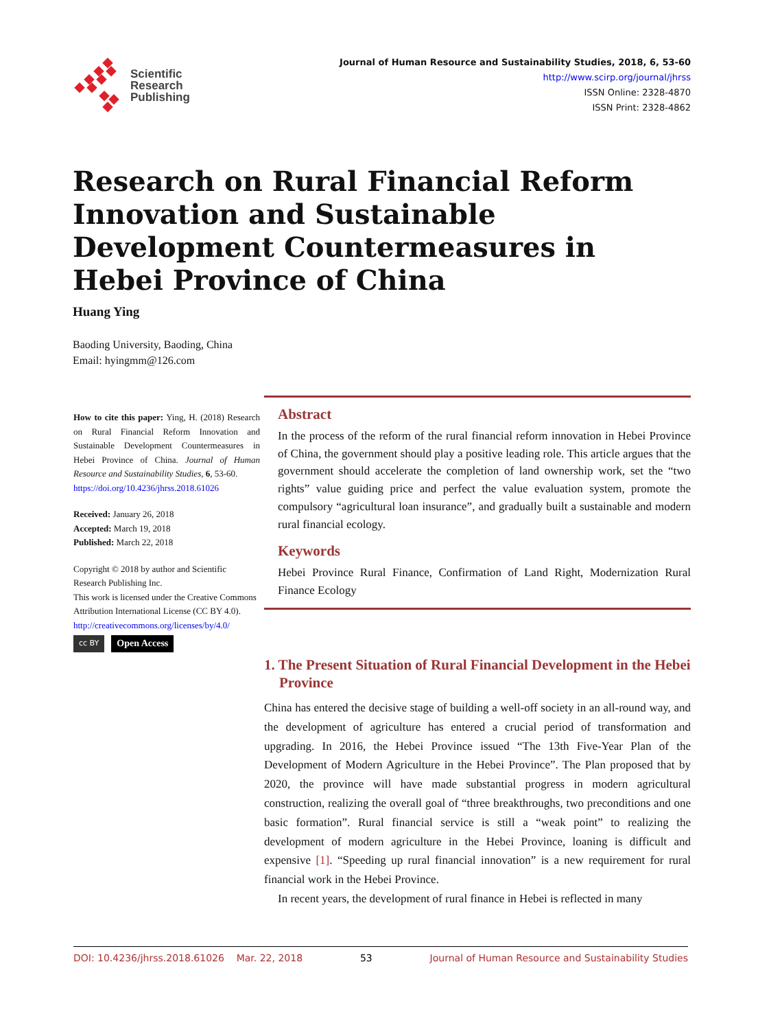Scientific
Research
Publishing
Journal of Human Resource and Sustainability Studies, 2018, 6, 53-60
http://www.scirp.org/journal/jhrss
ISSN Online: 2328-4870
ISSN Print: 2328-4862
Research on Rural Financial Reform Innovation and Sustainable Development Countermeasures in Hebei Province of China
Huang Ying
Baoding University, Baoding, China
Email: hyingmm@126.com
How to cite this paper: Ying, H. (2018) Research on Rural Financial Reform Innovation and Sustainable Development Countermeasures in Hebei Province of China. Journal of Human Resource and Sustainability Studies, 6, 53-60.
https://doi.org/10.4236/jhrss.2018.61026
Received: January 26, 2018
Accepted: March 19, 2018
Published: March 22, 2018
Copyright © 2018 by author and Scientific Research Publishing Inc.
This work is licensed under the Creative Commons Attribution International License (CC BY 4.0).
http://creativecommons.org/licenses/by/4.0/
cc BY Open Access
Abstract
In the process of the reform of the rural financial reform innovation in Hebei Province of China, the government should play a positive leading role. This article argues that the government should accelerate the completion of land ownership work, set the “two rights” value guiding price and perfect the value evaluation system, promote the compulsory “agricultural loan insurance”, and gradually built a sustainable and modern rural financial ecology.
Keywords
Hebei Province Rural Finance, Confirmation of Land Right, Modernization Rural Finance Ecology
1. The Present Situation of Rural Financial Development in the Hebei Province
China has entered the decisive stage of building a well-off society in an all-round way, and the development of agriculture has entered a crucial period of transformation and upgrading. In 2016, the Hebei Province issued “The 13th Five-Year Plan of the Development of Modern Agriculture in the Hebei Province”. The Plan proposed that by 2020, the province will have made substantial progress in modern agricultural construction, realizing the overall goal of “three breakthroughs, two preconditions and one basic formation”. Rural financial service is still a “weak point” to realizing the development of modern agriculture in the Hebei Province, loaning is difficult and expensive [1]. “Speeding up rural financial innovation” is a new requirement for rural financial work in the Hebei Province.
In recent years, the development of rural finance in Hebei is reflected in many
DOI: 10.4236/jhrss.2018.61026 Mar. 22, 2018 53 Journal of Human Resource and Sustainability Studies